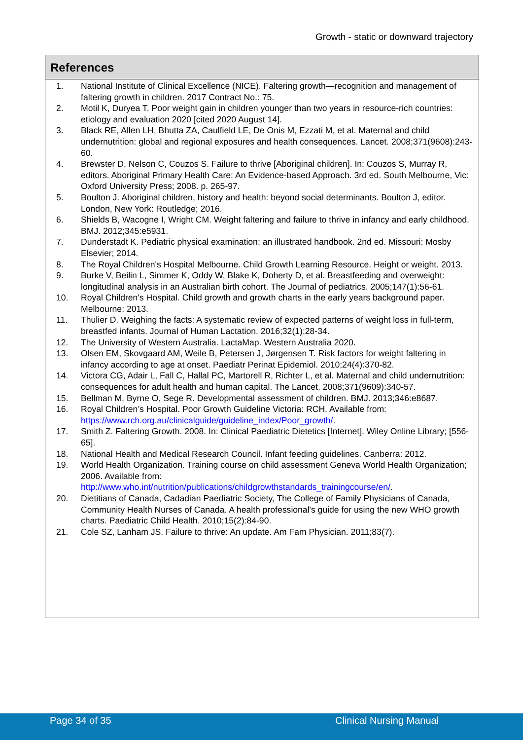Growth - static or downward trajectory
References
1. National Institute of Clinical Excellence (NICE). Faltering growth—recognition and management of faltering growth in children. 2017 Contract No.: 75.
2. Motil K, Duryea T. Poor weight gain in children younger than two years in resource-rich countries: etiology and evaluation 2020 [cited 2020 August 14].
3. Black RE, Allen LH, Bhutta ZA, Caulfield LE, De Onis M, Ezzati M, et al. Maternal and child undernutrition: global and regional exposures and health consequences. Lancet. 2008;371(9608):243-60.
4. Brewster D, Nelson C, Couzos S. Failure to thrive [Aboriginal children]. In: Couzos S, Murray R, editors. Aboriginal Primary Health Care: An Evidence-based Approach. 3rd ed. South Melbourne, Vic: Oxford University Press; 2008. p. 265-97.
5. Boulton J. Aboriginal children, history and health: beyond social determinants. Boulton J, editor. London, New York: Routledge; 2016.
6. Shields B, Wacogne I, Wright CM. Weight faltering and failure to thrive in infancy and early childhood. BMJ. 2012;345:e5931.
7. Dunderstadt K. Pediatric physical examination: an illustrated handbook. 2nd ed. Missouri: Mosby Elsevier; 2014.
8. The Royal Children's Hospital Melbourne. Child Growth Learning Resource. Height or weight. 2013.
9. Burke V, Beilin L, Simmer K, Oddy W, Blake K, Doherty D, et al. Breastfeeding and overweight: longitudinal analysis in an Australian birth cohort. The Journal of pediatrics. 2005;147(1):56-61.
10. Royal Children's Hospital. Child growth and growth charts in the early years background paper. Melbourne: 2013.
11. Thulier D. Weighing the facts: A systematic review of expected patterns of weight loss in full-term, breastfed infants. Journal of Human Lactation. 2016;32(1):28-34.
12. The University of Western Australia. LactaMap. Western Australia 2020.
13. Olsen EM, Skovgaard AM, Weile B, Petersen J, Jørgensen T. Risk factors for weight faltering in infancy according to age at onset. Paediatr Perinat Epidemiol. 2010;24(4):370-82.
14. Victora CG, Adair L, Fall C, Hallal PC, Martorell R, Richter L, et al. Maternal and child undernutrition: consequences for adult health and human capital. The Lancet. 2008;371(9609):340-57.
15. Bellman M, Byrne O, Sege R. Developmental assessment of children. BMJ. 2013;346:e8687.
16. Royal Children’s Hospital. Poor Growth Guideline Victoria: RCH. Available from: https://www.rch.org.au/clinicalguide/guideline_index/Poor_growth/.
17. Smith Z. Faltering Growth. 2008. In: Clinical Paediatric Dietetics [Internet]. Wiley Online Library; [556-65].
18. National Health and Medical Research Council. Infant feeding guidelines. Canberra: 2012.
19. World Health Organization. Training course on child assessment Geneva World Health Organization; 2006. Available from: http://www.who.int/nutrition/publications/childgrowthstandards_trainingcourse/en/.
20. Dietitians of Canada, Cadadian Paediatric Society, The College of Family Physicians of Canada, Community Health Nurses of Canada. A health professional's guide for using the new WHO growth charts. Paediatric Child Health. 2010;15(2):84-90.
21. Cole SZ, Lanham JS. Failure to thrive: An update. Am Fam Physician. 2011;83(7).
Page 34 of 35 Clinical Nursing Manual